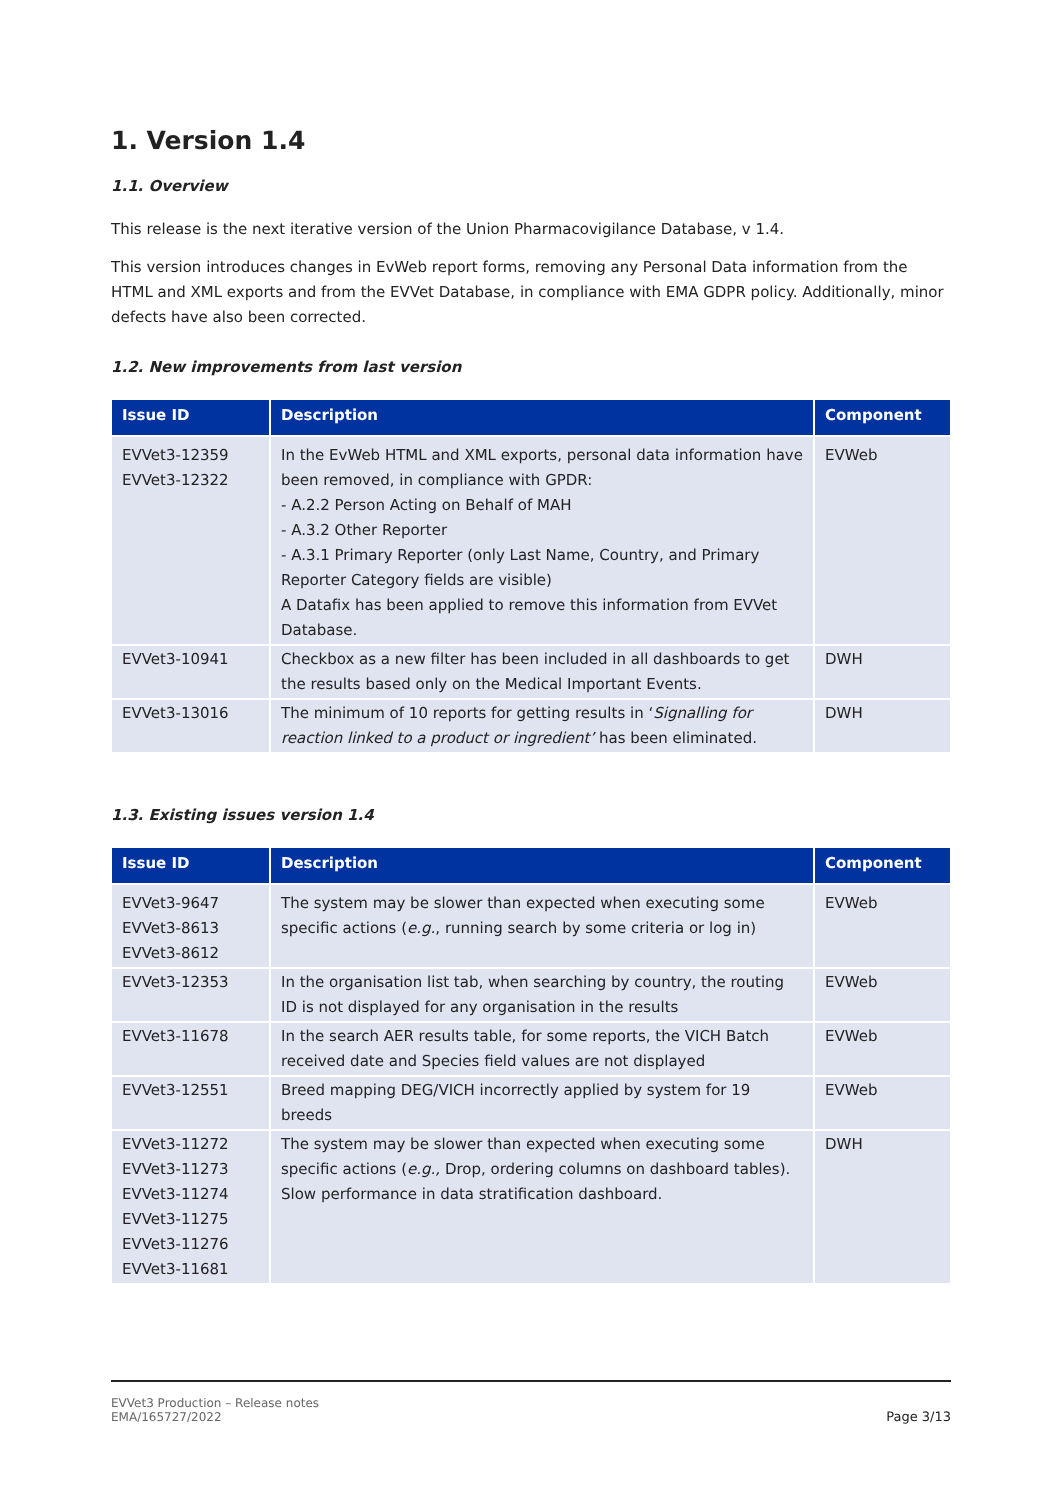1. Version 1.4
1.1. Overview
This release is the next iterative version of the Union Pharmacovigilance Database, v 1.4.
This version introduces changes in EvWeb report forms, removing any Personal Data information from the HTML and XML exports and from the EVVet Database, in compliance with EMA GDPR policy. Additionally, minor defects have also been corrected.
1.2. New improvements from last version
| Issue ID | Description | Component |
| --- | --- | --- |
| EVVet3-12359 EVVet3-12322 | In the EvWeb HTML and XML exports, personal data information have been removed, in compliance with GPDR: - A.2.2 Person Acting on Behalf of MAH - A.3.2 Other Reporter - A.3.1 Primary Reporter (only Last Name, Country, and Primary Reporter Category fields are visible) A Datafix has been applied to remove this information from EVVet Database. | EVWeb |
| EVVet3-10941 | Checkbox as a new filter has been included in all dashboards to get the results based only on the Medical Important Events. | DWH |
| EVVet3-13016 | The minimum of 10 reports for getting results in ‘ Signalling for reaction linked to a product or ingredient’ has been eliminated. | DWH |
1.3. Existing issues version 1.4
| Issue ID | Description | Component |
| --- | --- | --- |
| EVVet3-9647 EVVet3-8613 EVVet3-8612 | The system may be slower than expected when executing some specific actions ( e.g. , running search by some criteria or log in) | EVWeb |
| EVVet3-12353 | In the organisation list tab, when searching by country, the routing ID is not displayed for any organisation in the results | EVWeb |
| EVVet3-11678 | In the search AER results table, for some reports, the VICH Batch received date and Species field values are not displayed | EVWeb |
| EVVet3-12551 | Breed mapping DEG/VICH incorrectly applied by system for 19 breeds | EVWeb |
| EVVet3-11272 EVVet3-11273 EVVet3-11274 EVVet3-11275 EVVet3-11276 EVVet3-11681 | The system may be slower than expected when executing some specific actions ( e.g., Drop, ordering columns on dashboard tables). Slow performance in data stratification dashboard. | DWH |
EVVet3 Production – Release notes
EMA/165727/2022
Page 3/13